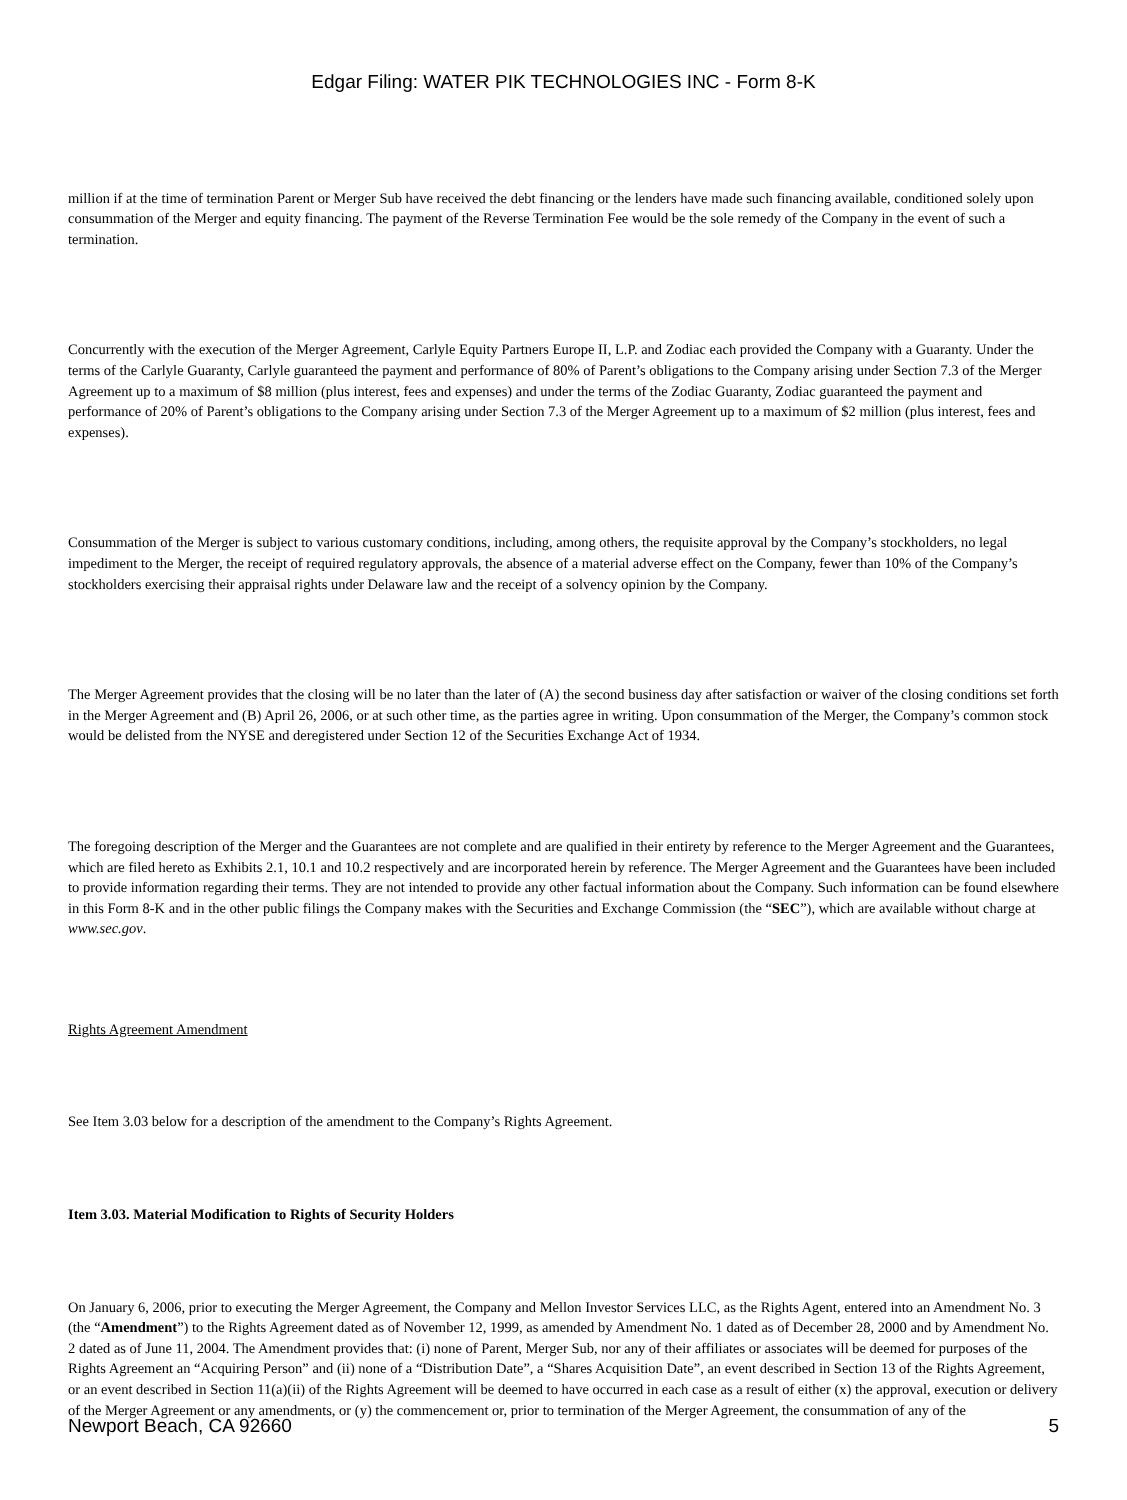Edgar Filing: WATER PIK TECHNOLOGIES INC - Form 8-K
million if at the time of termination Parent or Merger Sub have received the debt financing or the lenders have made such financing available, conditioned solely upon consummation of the Merger and equity financing. The payment of the Reverse Termination Fee would be the sole remedy of the Company in the event of such a termination.
Concurrently with the execution of the Merger Agreement, Carlyle Equity Partners Europe II, L.P. and Zodiac each provided the Company with a Guaranty. Under the terms of the Carlyle Guaranty, Carlyle guaranteed the payment and performance of 80% of Parent’s obligations to the Company arising under Section 7.3 of the Merger Agreement up to a maximum of $8 million (plus interest, fees and expenses) and under the terms of the Zodiac Guaranty, Zodiac guaranteed the payment and performance of 20% of Parent’s obligations to the Company arising under Section 7.3 of the Merger Agreement up to a maximum of $2 million (plus interest, fees and expenses).
Consummation of the Merger is subject to various customary conditions, including, among others, the requisite approval by the Company’s stockholders, no legal impediment to the Merger, the receipt of required regulatory approvals, the absence of a material adverse effect on the Company, fewer than 10% of the Company’s stockholders exercising their appraisal rights under Delaware law and the receipt of a solvency opinion by the Company.
The Merger Agreement provides that the closing will be no later than the later of (A) the second business day after satisfaction or waiver of the closing conditions set forth in the Merger Agreement and (B) April 26, 2006, or at such other time, as the parties agree in writing. Upon consummation of the Merger, the Company’s common stock would be delisted from the NYSE and deregistered under Section 12 of the Securities Exchange Act of 1934.
The foregoing description of the Merger and the Guarantees are not complete and are qualified in their entirety by reference to the Merger Agreement and the Guarantees, which are filed hereto as Exhibits 2.1, 10.1 and 10.2 respectively and are incorporated herein by reference. The Merger Agreement and the Guarantees have been included to provide information regarding their terms. They are not intended to provide any other factual information about the Company. Such information can be found elsewhere in this Form 8-K and in the other public filings the Company makes with the Securities and Exchange Commission (the “SEC”), which are available without charge at www.sec.gov.
Rights Agreement Amendment
See Item 3.03 below for a description of the amendment to the Company’s Rights Agreement.
Item 3.03. Material Modification to Rights of Security Holders
On January 6, 2006, prior to executing the Merger Agreement, the Company and Mellon Investor Services LLC, as the Rights Agent, entered into an Amendment No. 3 (the “Amendment”) to the Rights Agreement dated as of November 12, 1999, as amended by Amendment No. 1 dated as of December 28, 2000 and by Amendment No. 2 dated as of June 11, 2004. The Amendment provides that: (i) none of Parent, Merger Sub, nor any of their affiliates or associates will be deemed for purposes of the Rights Agreement an “Acquiring Person” and (ii) none of a “Distribution Date”, a “Shares Acquisition Date”, an event described in Section 13 of the Rights Agreement, or an event described in Section 11(a)(ii) of the Rights Agreement will be deemed to have occurred in each case as a result of either (x) the approval, execution or delivery of the Merger Agreement or any amendments, or (y) the commencement or, prior to termination of the Merger Agreement, the consummation of any of the
Newport Beach, CA 92660 5